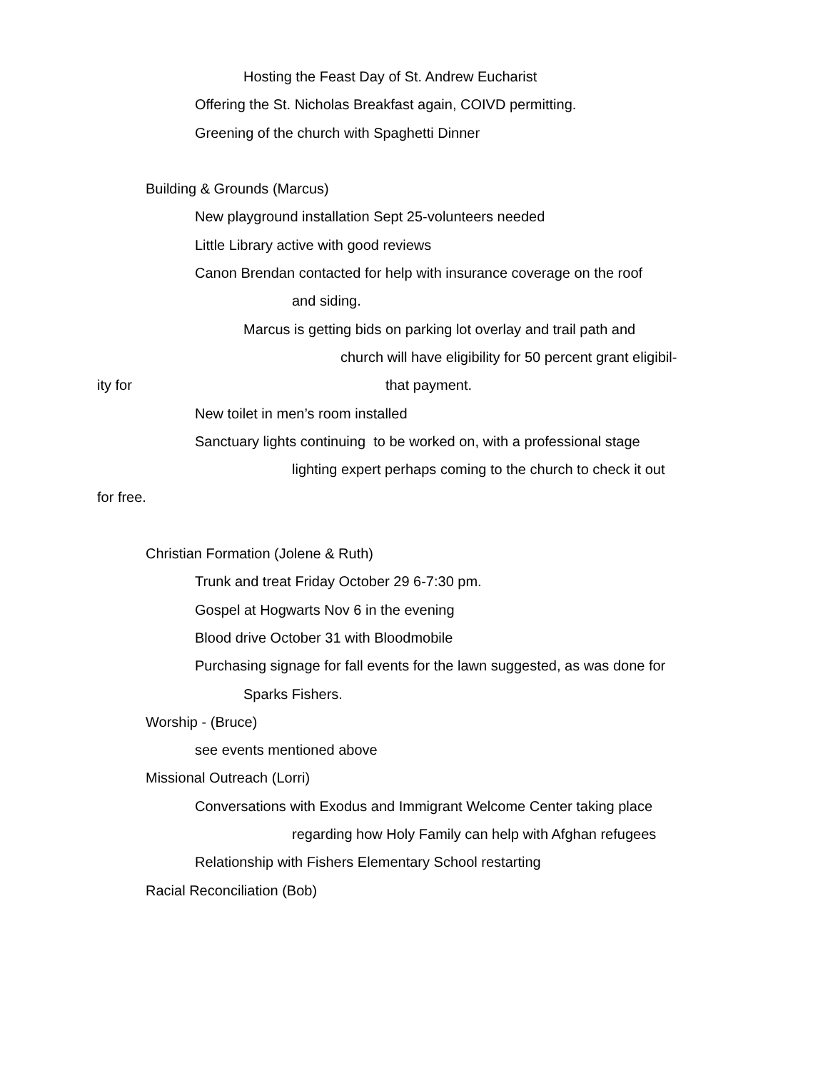Hosting the Feast Day of St. Andrew Eucharist
Offering the St. Nicholas Breakfast again, COIVD permitting.
Greening of the church with Spaghetti Dinner
Building & Grounds (Marcus)
New playground installation Sept 25-volunteers needed
Little Library active with good reviews
Canon Brendan contacted for help with insurance coverage on the roof
and siding.
Marcus is getting bids on parking lot overlay and trail path and
church will have eligibility for 50 percent grant eligibil-
ity for that payment.
New toilet in men’s room installed
Sanctuary lights continuing to be worked on, with a professional stage
lighting expert perhaps coming to the church to check it out
for free.
Christian Formation (Jolene & Ruth)
Trunk and treat Friday October 29 6-7:30 pm.
Gospel at Hogwarts Nov 6 in the evening
Blood drive October 31 with Bloodmobile
Purchasing signage for fall events for the lawn suggested, as was done for
Sparks Fishers.
Worship - (Bruce)
see events mentioned above
Missional Outreach (Lorri)
Conversations with Exodus and Immigrant Welcome Center taking place
regarding how Holy Family can help with Afghan refugees
Relationship with Fishers Elementary School restarting
Racial Reconciliation (Bob)